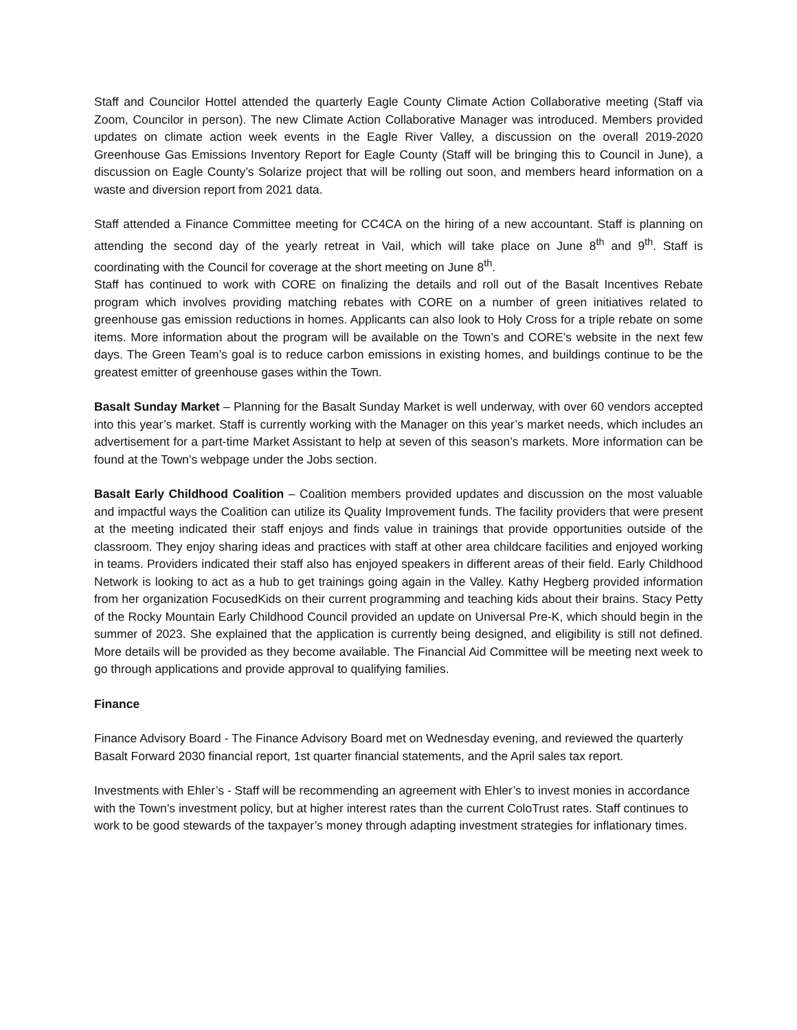Staff and Councilor Hottel attended the quarterly Eagle County Climate Action Collaborative meeting (Staff via Zoom, Councilor in person). The new Climate Action Collaborative Manager was introduced. Members provided updates on climate action week events in the Eagle River Valley, a discussion on the overall 2019-2020 Greenhouse Gas Emissions Inventory Report for Eagle County (Staff will be bringing this to Council in June), a discussion on Eagle County’s Solarize project that will be rolling out soon, and members heard information on a waste and diversion report from 2021 data.
Staff attended a Finance Committee meeting for CC4CA on the hiring of a new accountant. Staff is planning on attending the second day of the yearly retreat in Vail, which will take place on June 8<sup>th</sup> and 9<sup>th</sup>. Staff is coordinating with the Council for coverage at the short meeting on June 8<sup>th</sup>.
Staff has continued to work with CORE on finalizing the details and roll out of the Basalt Incentives Rebate program which involves providing matching rebates with CORE on a number of green initiatives related to greenhouse gas emission reductions in homes. Applicants can also look to Holy Cross for a triple rebate on some items. More information about the program will be available on the Town’s and CORE’s website in the next few days. The Green Team’s goal is to reduce carbon emissions in existing homes, and buildings continue to be the greatest emitter of greenhouse gases within the Town.
Basalt Sunday Market – Planning for the Basalt Sunday Market is well underway, with over 60 vendors accepted into this year’s market. Staff is currently working with the Manager on this year’s market needs, which includes an advertisement for a part-time Market Assistant to help at seven of this season’s markets. More information can be found at the Town’s webpage under the Jobs section.
Basalt Early Childhood Coalition – Coalition members provided updates and discussion on the most valuable and impactful ways the Coalition can utilize its Quality Improvement funds. The facility providers that were present at the meeting indicated their staff enjoys and finds value in trainings that provide opportunities outside of the classroom. They enjoy sharing ideas and practices with staff at other area childcare facilities and enjoyed working in teams. Providers indicated their staff also has enjoyed speakers in different areas of their field. Early Childhood Network is looking to act as a hub to get trainings going again in the Valley. Kathy Hegberg provided information from her organization FocusedKids on their current programming and teaching kids about their brains. Stacy Petty of the Rocky Mountain Early Childhood Council provided an update on Universal Pre-K, which should begin in the summer of 2023. She explained that the application is currently being designed, and eligibility is still not defined. More details will be provided as they become available. The Financial Aid Committee will be meeting next week to go through applications and provide approval to qualifying families.
Finance
Finance Advisory Board - The Finance Advisory Board met on Wednesday evening, and reviewed the quarterly Basalt Forward 2030 financial report, 1st quarter financial statements, and the April sales tax report.
Investments with Ehler’s - Staff will be recommending an agreement with Ehler’s to invest monies in accordance with the Town’s investment policy, but at higher interest rates than the current ColoTrust rates. Staff continues to work to be good stewards of the taxpayer’s money through adapting investment strategies for inflationary times.